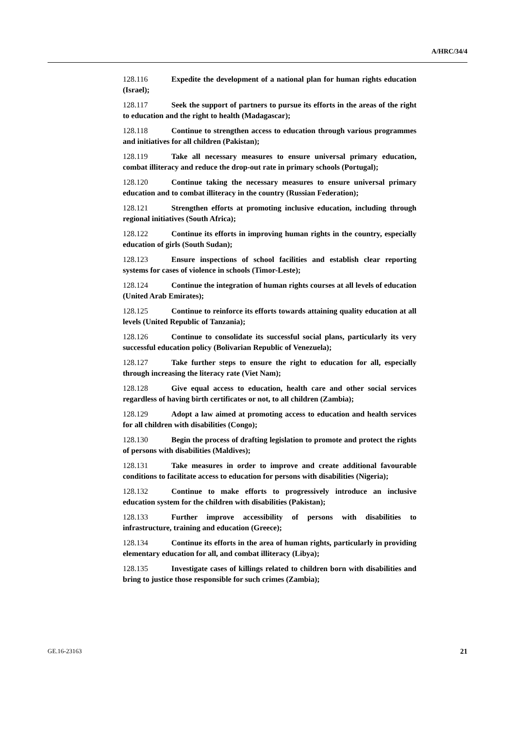A/HRC/34/4
128.116 Expedite the development of a national plan for human rights education (Israel);
128.117 Seek the support of partners to pursue its efforts in the areas of the right to education and the right to health (Madagascar);
128.118 Continue to strengthen access to education through various programmes and initiatives for all children (Pakistan);
128.119 Take all necessary measures to ensure universal primary education, combat illiteracy and reduce the drop-out rate in primary schools (Portugal);
128.120 Continue taking the necessary measures to ensure universal primary education and to combat illiteracy in the country (Russian Federation);
128.121 Strengthen efforts at promoting inclusive education, including through regional initiatives (South Africa);
128.122 Continue its efforts in improving human rights in the country, especially education of girls (South Sudan);
128.123 Ensure inspections of school facilities and establish clear reporting systems for cases of violence in schools (Timor-Leste);
128.124 Continue the integration of human rights courses at all levels of education (United Arab Emirates);
128.125 Continue to reinforce its efforts towards attaining quality education at all levels (United Republic of Tanzania);
128.126 Continue to consolidate its successful social plans, particularly its very successful education policy (Bolivarian Republic of Venezuela);
128.127 Take further steps to ensure the right to education for all, especially through increasing the literacy rate (Viet Nam);
128.128 Give equal access to education, health care and other social services regardless of having birth certificates or not, to all children (Zambia);
128.129 Adopt a law aimed at promoting access to education and health services for all children with disabilities (Congo);
128.130 Begin the process of drafting legislation to promote and protect the rights of persons with disabilities (Maldives);
128.131 Take measures in order to improve and create additional favourable conditions to facilitate access to education for persons with disabilities (Nigeria);
128.132 Continue to make efforts to progressively introduce an inclusive education system for the children with disabilities (Pakistan);
128.133 Further improve accessibility of persons with disabilities to infrastructure, training and education (Greece);
128.134 Continue its efforts in the area of human rights, particularly in providing elementary education for all, and combat illiteracy (Libya);
128.135 Investigate cases of killings related to children born with disabilities and bring to justice those responsible for such crimes (Zambia);
GE.16-23163 21